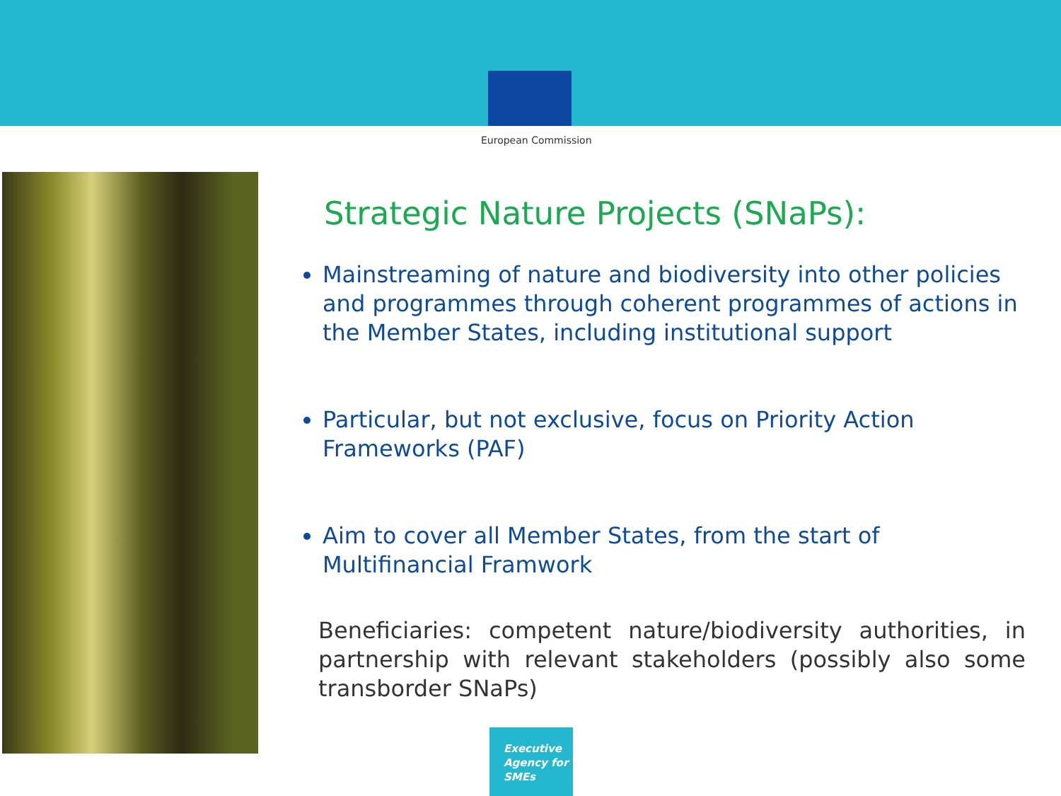European Commission
Strategic Nature Projects (SNaPs):
Mainstreaming of nature and biodiversity into other policies and programmes through coherent programmes of actions in the Member States, including institutional support
Particular, but not exclusive, focus on Priority Action Frameworks (PAF)
Aim to cover all Member States, from the start of Multifinancial Framwork
Beneficiaries: competent nature/biodiversity authorities, in partnership with relevant stakeholders (possibly also some transborder SNaPs)
Executive
Agency for
SMEs